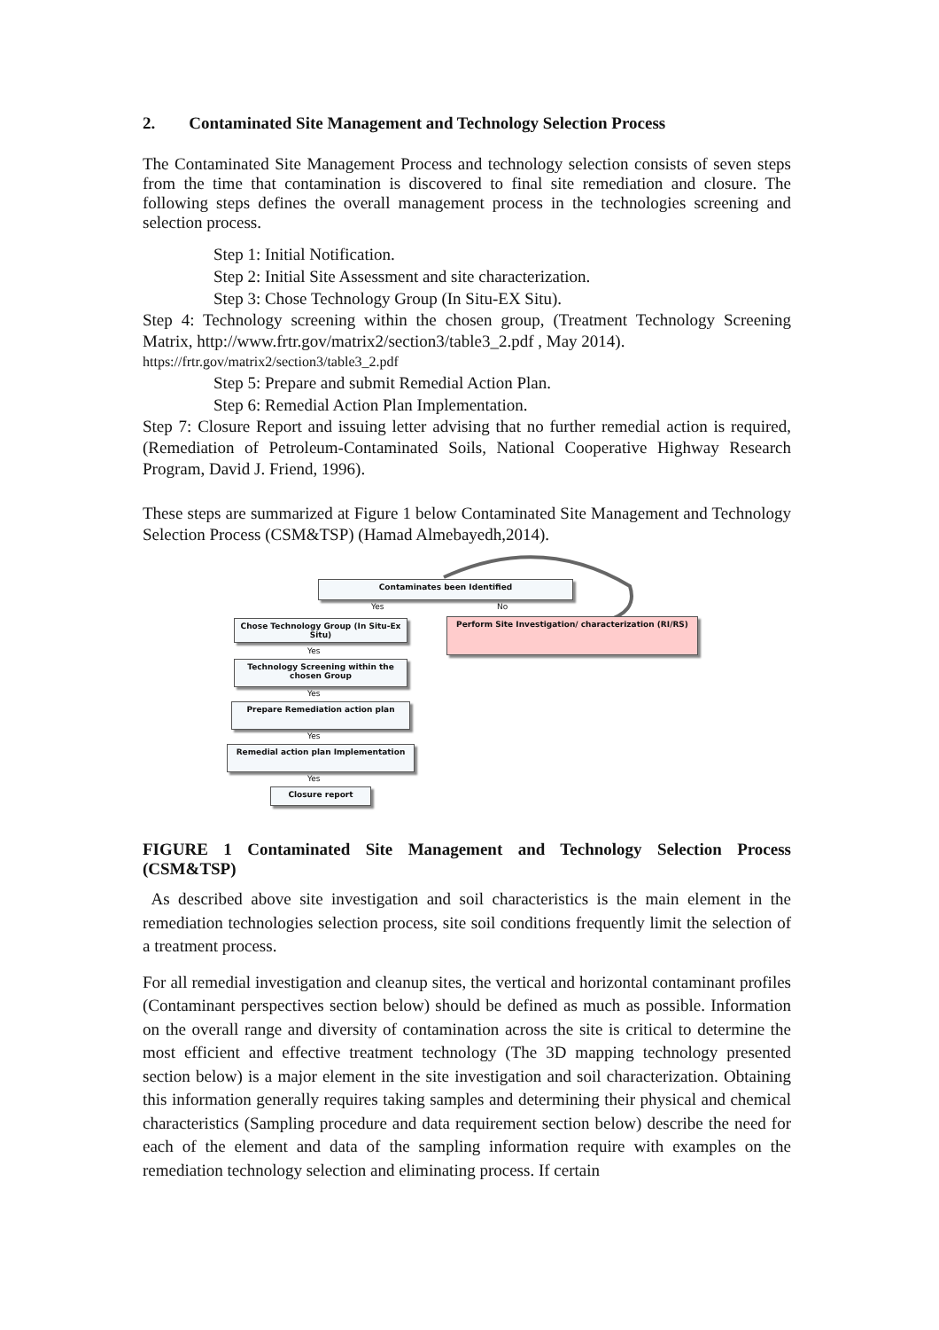2. Contaminated Site Management and Technology Selection Process
The Contaminated Site Management Process and technology selection consists of seven steps from the time that contamination is discovered to final site remediation and closure. The following steps defines the overall management process in the technologies screening and selection process.
Step 1: Initial Notification.
Step 2: Initial Site Assessment and site characterization.
Step 3: Chose Technology Group (In Situ-EX Situ).
Step 4: Technology screening within the chosen group, (Treatment Technology Screening Matrix, http://www.frtr.gov/matrix2/section3/table3_2.pdf , May 2014).
https://frtr.gov/matrix2/section3/table3_2.pdf
Step 5: Prepare and submit Remedial Action Plan.
Step 6: Remedial Action Plan Implementation.
Step 7: Closure Report and issuing letter advising that no further remedial action is required, (Remediation of Petroleum-Contaminated Soils, National Cooperative Highway Research Program, David J. Friend, 1996).
These steps are summarized at Figure 1 below Contaminated Site Management and Technology Selection Process (CSM&TSP) (Hamad Almebayedh,2014).
Contaminates been Identified
Yes No
Chose Technology Group (In Situ-Ex Situ)
Perform Site Investigation/ characterization (RI/RS)
Yes
Technology Screening within the chosen Group
Yes
Prepare Remediation action plan
Yes
Remedial action plan Implementation
Yes
Closure report
FIGURE 1 Contaminated Site Management and Technology Selection Process (CSM&TSP)
As described above site investigation and soil characteristics is the main element in the remediation technologies selection process, site soil conditions frequently limit the selection of a treatment process.
For all remedial investigation and cleanup sites, the vertical and horizontal contaminant profiles (Contaminant perspectives section below) should be defined as much as possible. Information on the overall range and diversity of contamination across the site is critical to determine the most efficient and effective treatment technology (The 3D mapping technology presented section below) is a major element in the site investigation and soil characterization. Obtaining this information generally requires taking samples and determining their physical and chemical characteristics (Sampling procedure and data requirement section below) describe the need for each of the element and data of the sampling information require with examples on the remediation technology selection and eliminating process. If certain